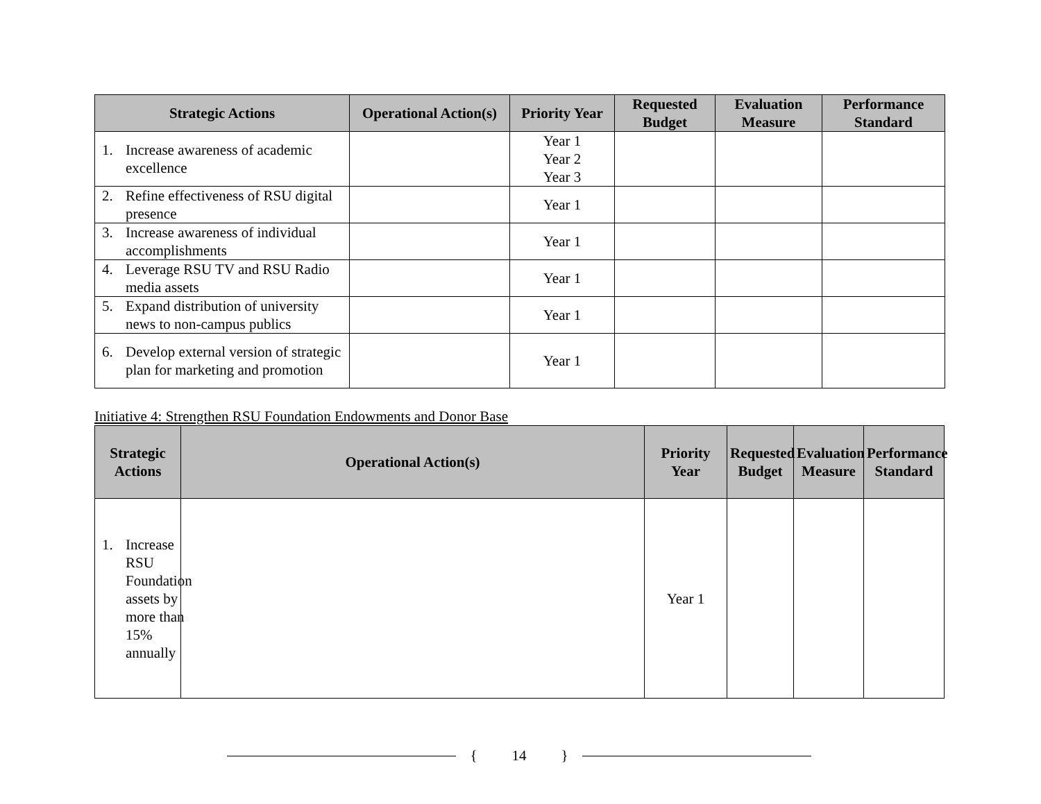| Strategic Actions | Operational Action(s) | Priority Year | Requested Budget | Evaluation Measure | Performance Standard |
| --- | --- | --- | --- | --- | --- |
| 1. Increase awareness of academic excellence | | Year 1 Year 2 Year 3 | | | |
| 2. Refine effectiveness of RSU digital presence | | Year 1 | | | |
| 3. Increase awareness of individual accomplishments | | Year 1 | | | |
| 4. Leverage RSU TV and RSU Radio media assets | | Year 1 | | | |
| 5. Expand distribution of university news to non-campus publics | | Year 1 | | | |
| 6. Develop external version of strategic plan for marketing and promotion | | Year 1 | | | |
Initiative 4: Strengthen RSU Foundation Endowments and Donor Base
| Strategic Actions | Operational Action(s) | Priority Year | Requested Budget | Evaluation Measure | Performance Standard |
| --- | --- | --- | --- | --- | --- |
| 1. Increase RSU Foundation assets by more than 15% annually | | Year 1 | | | |
{ 14 }